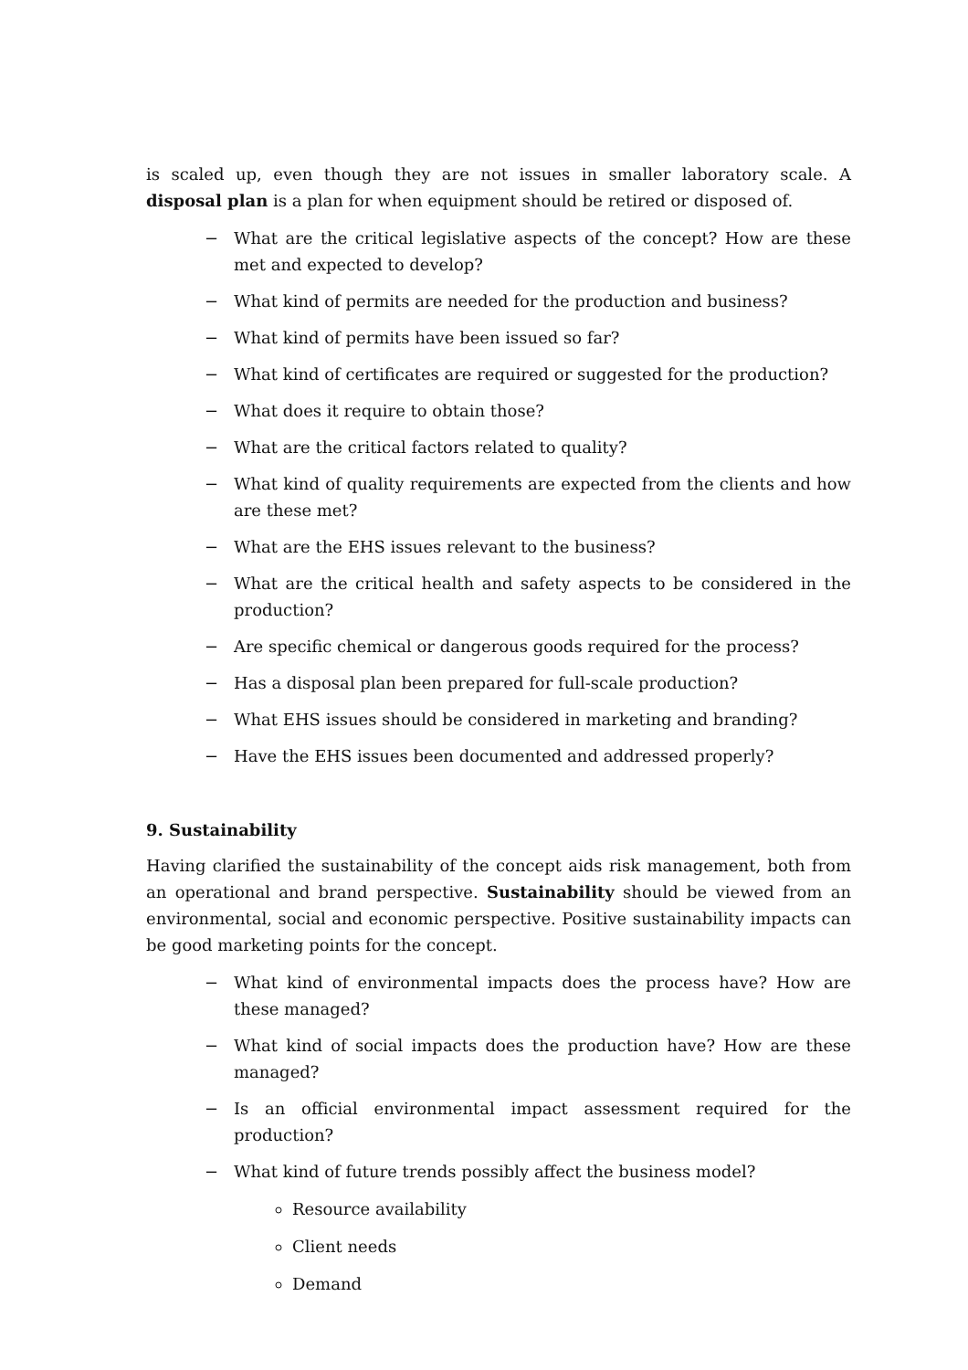is scaled up, even though they are not issues in smaller laboratory scale. A disposal plan is a plan for when equipment should be retired or disposed of.
− What are the critical legislative aspects of the concept? How are these met and expected to develop?
− What kind of permits are needed for the production and business?
− What kind of permits have been issued so far?
− What kind of certificates are required or suggested for the production?
− What does it require to obtain those?
− What are the critical factors related to quality?
− What kind of quality requirements are expected from the clients and how are these met?
− What are the EHS issues relevant to the business?
− What are the critical health and safety aspects to be considered in the production?
− Are specific chemical or dangerous goods required for the process?
− Has a disposal plan been prepared for full-scale production?
− What EHS issues should be considered in marketing and branding?
− Have the EHS issues been documented and addressed properly?
9. Sustainability
Having clarified the sustainability of the concept aids risk management, both from an operational and brand perspective. Sustainability should be viewed from an environmental, social and economic perspective. Positive sustainability impacts can be good marketing points for the concept.
− What kind of environmental impacts does the process have? How are these managed?
− What kind of social impacts does the production have? How are these managed?
− Is an official environmental impact assessment required for the production?
− What kind of future trends possibly affect the business model?
Resource availability
Client needs
Demand